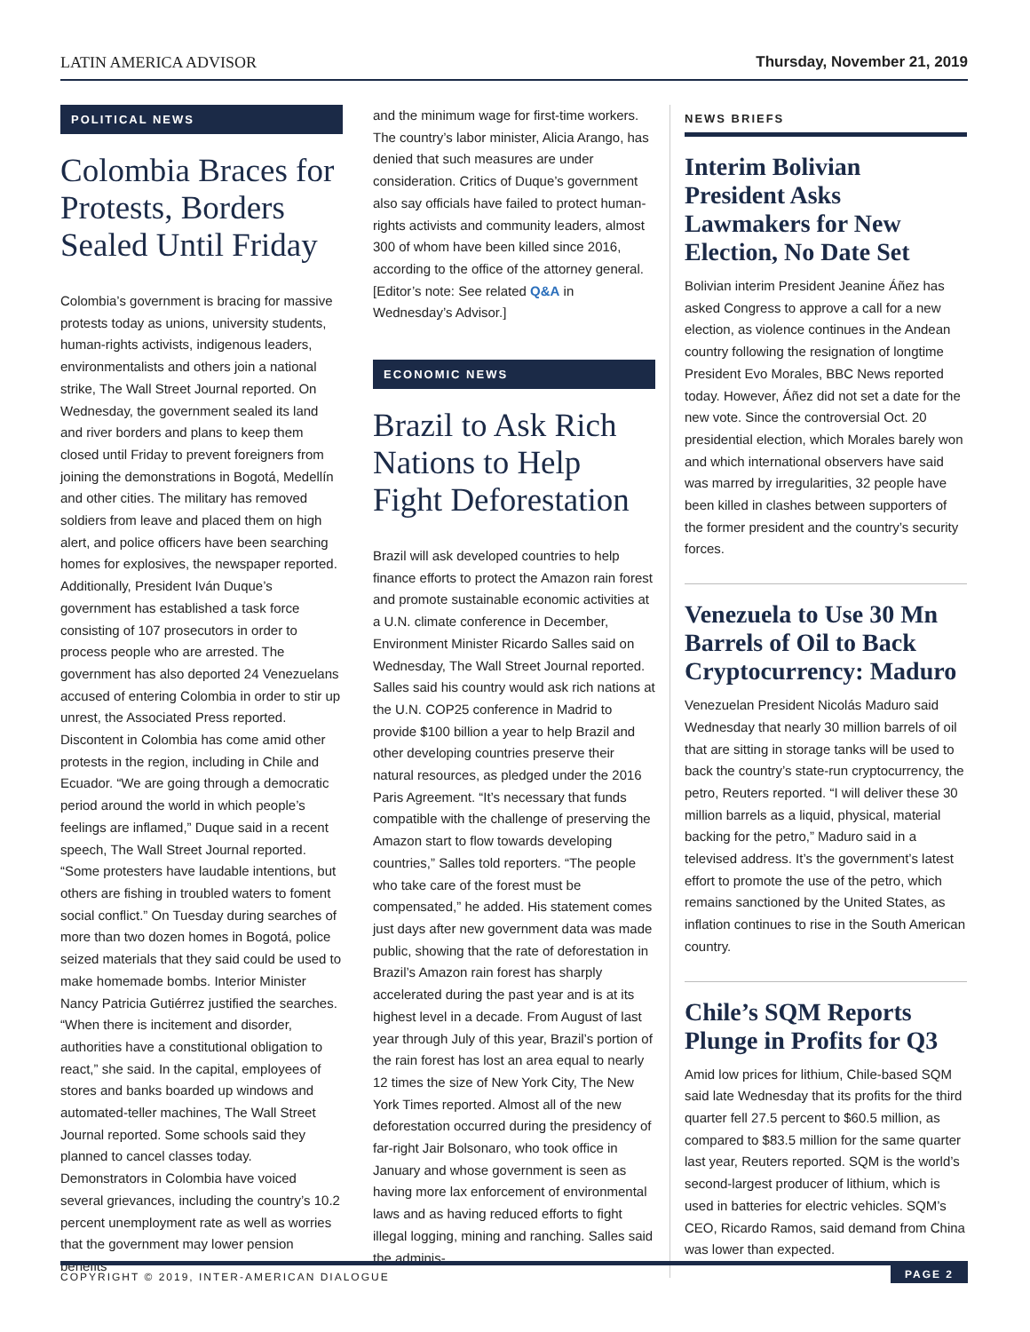LATIN AMERICA ADVISOR Thursday, November 21, 2019
POLITICAL NEWS
Colombia Braces for Protests, Borders Sealed Until Friday
Colombia’s government is bracing for massive protests today as unions, university students, human-rights activists, indigenous leaders, environmentalists and others join a national strike, The Wall Street Journal reported. On Wednesday, the government sealed its land and river borders and plans to keep them closed until Friday to prevent foreigners from joining the demonstrations in Bogotá, Medellín and other cities. The military has removed soldiers from leave and placed them on high alert, and police officers have been searching homes for explosives, the newspaper reported. Additionally, President Iván Duque’s government has established a task force consisting of 107 prosecutors in order to process people who are arrested. The government has also deported 24 Venezuelans accused of entering Colombia in order to stir up unrest, the Associated Press reported. Discontent in Colombia has come amid other protests in the region, including in Chile and Ecuador. “We are going through a democratic period around the world in which people’s feelings are inflamed,” Duque said in a recent speech, The Wall Street Journal reported. “Some protesters have laudable intentions, but others are fishing in troubled waters to foment social conflict.” On Tuesday during searches of more than two dozen homes in Bogotá, police seized materials that they said could be used to make homemade bombs. Interior Minister Nancy Patricia Gutiérrez justified the searches. “When there is incitement and disorder, authorities have a constitutional obligation to react,” she said. In the capital, employees of stores and banks boarded up windows and automated-teller machines, The Wall Street Journal reported. Some schools said they planned to cancel classes today. Demonstrators in Colombia have voiced several grievances, including the country’s 10.2 percent unemployment rate as well as worries that the government may lower pension benefits
and the minimum wage for first-time workers. The country’s labor minister, Alicia Arango, has denied that such measures are under consideration. Critics of Duque’s government also say officials have failed to protect human-rights activists and community leaders, almost 300 of whom have been killed since 2016, according to the office of the attorney general. [Editor’s note: See related Q&A in Wednesday’s Advisor.]
ECONOMIC NEWS
Brazil to Ask Rich Nations to Help Fight Deforestation
Brazil will ask developed countries to help finance efforts to protect the Amazon rain forest and promote sustainable economic activities at a U.N. climate conference in December, Environment Minister Ricardo Salles said on Wednesday, The Wall Street Journal reported. Salles said his country would ask rich nations at the U.N. COP25 conference in Madrid to provide $100 billion a year to help Brazil and other developing countries preserve their natural resources, as pledged under the 2016 Paris Agreement. “It’s necessary that funds compatible with the challenge of preserving the Amazon start to flow towards developing countries,” Salles told reporters. “The people who take care of the forest must be compensated,” he added. His statement comes just days after new government data was made public, showing that the rate of deforestation in Brazil’s Amazon rain forest has sharply accelerated during the past year and is at its highest level in a decade. From August of last year through July of this year, Brazil’s portion of the rain forest has lost an area equal to nearly 12 times the size of New York City, The New York Times reported. Almost all of the new deforestation occurred during the presidency of far-right Jair Bolsonaro, who took office in January and whose government is seen as having more lax enforcement of environmental laws and as having reduced efforts to fight illegal logging, mining and ranching. Salles said the adminis-
NEWS BRIEFS
Interim Bolivian President Asks Lawmakers for New Election, No Date Set
Bolivian interim President Jeanine Áñez has asked Congress to approve a call for a new election, as violence continues in the Andean country following the resignation of longtime President Evo Morales, BBC News reported today. However, Áñez did not set a date for the new vote. Since the controversial Oct. 20 presidential election, which Morales barely won and which international observers have said was marred by irregularities, 32 people have been killed in clashes between supporters of the former president and the country’s security forces.
Venezuela to Use 30 Mn Barrels of Oil to Back Cryptocurrency: Maduro
Venezuelan President Nicolás Maduro said Wednesday that nearly 30 million barrels of oil that are sitting in storage tanks will be used to back the country’s state-run cryptocurrency, the petro, Reuters reported. “I will deliver these 30 million barrels as a liquid, physical, material backing for the petro,” Maduro said in a televised address. It’s the government’s latest effort to promote the use of the petro, which remains sanctioned by the United States, as inflation continues to rise in the South American country.
Chile’s SQM Reports Plunge in Profits for Q3
Amid low prices for lithium, Chile-based SQM said late Wednesday that its profits for the third quarter fell 27.5 percent to $60.5 million, as compared to $83.5 million for the same quarter last year, Reuters reported. SQM is the world’s second-largest producer of lithium, which is used in batteries for electric vehicles. SQM’s CEO, Ricardo Ramos, said demand from China was lower than expected.
COPYRIGHT © 2019, INTER-AMERICAN DIALOGUE PAGE 2